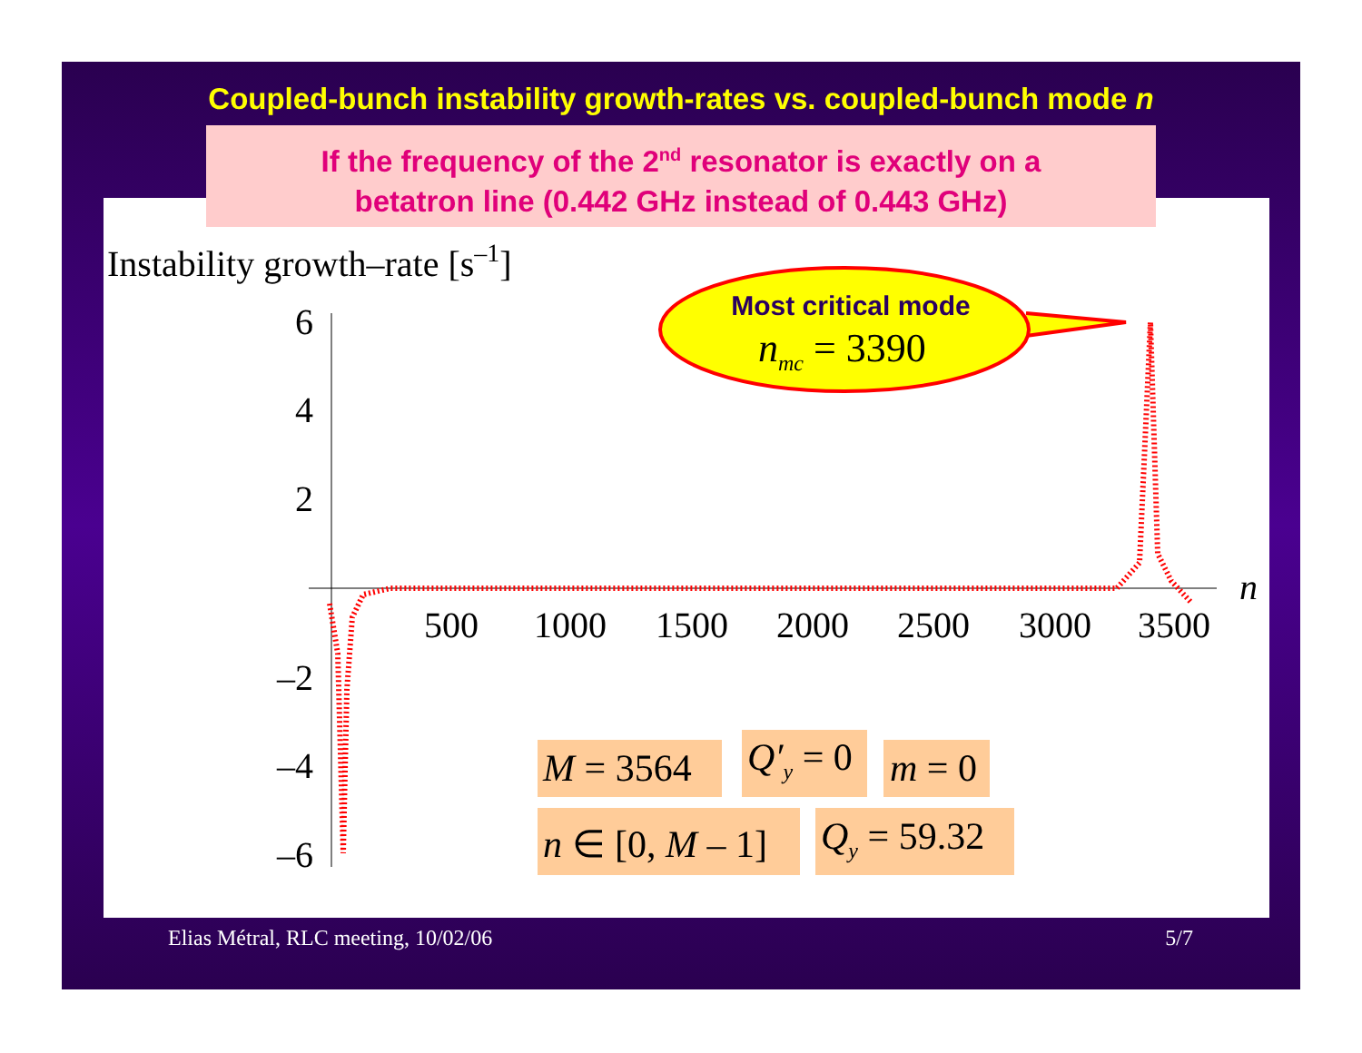Coupled-bunch instability growth-rates vs. coupled-bunch mode n
If the frequency of the 2<sup>nd</sup> resonator is exactly on a
betatron line (0.442 GHz instead of 0.443 GHz)
Instability growth–rate [s–1]
6
4
2
–2
–4
–6
500
1000
1500
2000
2500
3000
3500
n
Most critical mode
nmc = 3390
M = 3564
Q′y = 0
m = 0
n ∈ [0, M – 1]
Qy = 59.32
Elias Métral, RLC meeting, 10/02/06
5/7